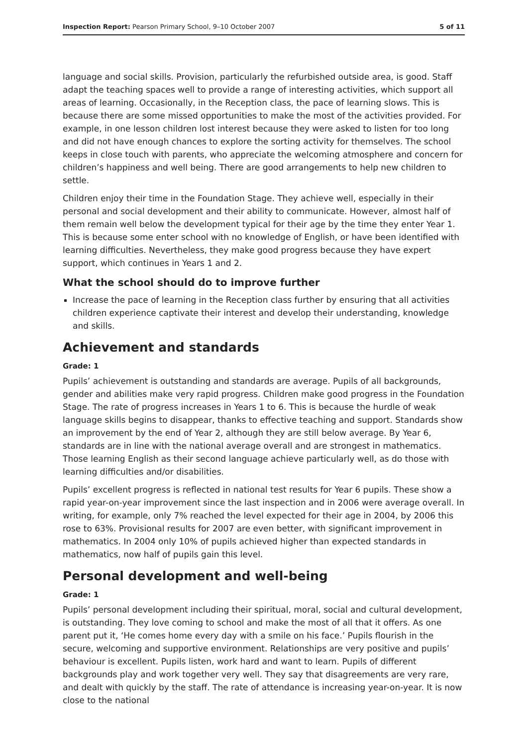Inspection Report: Pearson Primary School, 9–10 October 2007 5 of 11
language and social skills. Provision, particularly the refurbished outside area, is good. Staff adapt the teaching spaces well to provide a range of interesting activities, which support all areas of learning. Occasionally, in the Reception class, the pace of learning slows. This is because there are some missed opportunities to make the most of the activities provided. For example, in one lesson children lost interest because they were asked to listen for too long and did not have enough chances to explore the sorting activity for themselves. The school keeps in close touch with parents, who appreciate the welcoming atmosphere and concern for children’s happiness and well being. There are good arrangements to help new children to settle.
Children enjoy their time in the Foundation Stage. They achieve well, especially in their personal and social development and their ability to communicate. However, almost half of them remain well below the development typical for their age by the time they enter Year 1. This is because some enter school with no knowledge of English, or have been identified with learning difficulties. Nevertheless, they make good progress because they have expert support, which continues in Years 1 and 2.
What the school should do to improve further
Increase the pace of learning in the Reception class further by ensuring that all activities children experience captivate their interest and develop their understanding, knowledge and skills.
Achievement and standards
Grade: 1
Pupils’ achievement is outstanding and standards are average. Pupils of all backgrounds, gender and abilities make very rapid progress. Children make good progress in the Foundation Stage. The rate of progress increases in Years 1 to 6. This is because the hurdle of weak language skills begins to disappear, thanks to effective teaching and support. Standards show an improvement by the end of Year 2, although they are still below average. By Year 6, standards are in line with the national average overall and are strongest in mathematics. Those learning English as their second language achieve particularly well, as do those with learning difficulties and/or disabilities.
Pupils’ excellent progress is reflected in national test results for Year 6 pupils. These show a rapid year-on-year improvement since the last inspection and in 2006 were average overall. In writing, for example, only 7% reached the level expected for their age in 2004, by 2006 this rose to 63%. Provisional results for 2007 are even better, with significant improvement in mathematics. In 2004 only 10% of pupils achieved higher than expected standards in mathematics, now half of pupils gain this level.
Personal development and well-being
Grade: 1
Pupils’ personal development including their spiritual, moral, social and cultural development, is outstanding. They love coming to school and make the most of all that it offers. As one parent put it, ‘He comes home every day with a smile on his face.’ Pupils flourish in the secure, welcoming and supportive environment. Relationships are very positive and pupils’ behaviour is excellent. Pupils listen, work hard and want to learn. Pupils of different backgrounds play and work together very well. They say that disagreements are very rare, and dealt with quickly by the staff. The rate of attendance is increasing year-on-year. It is now close to the national